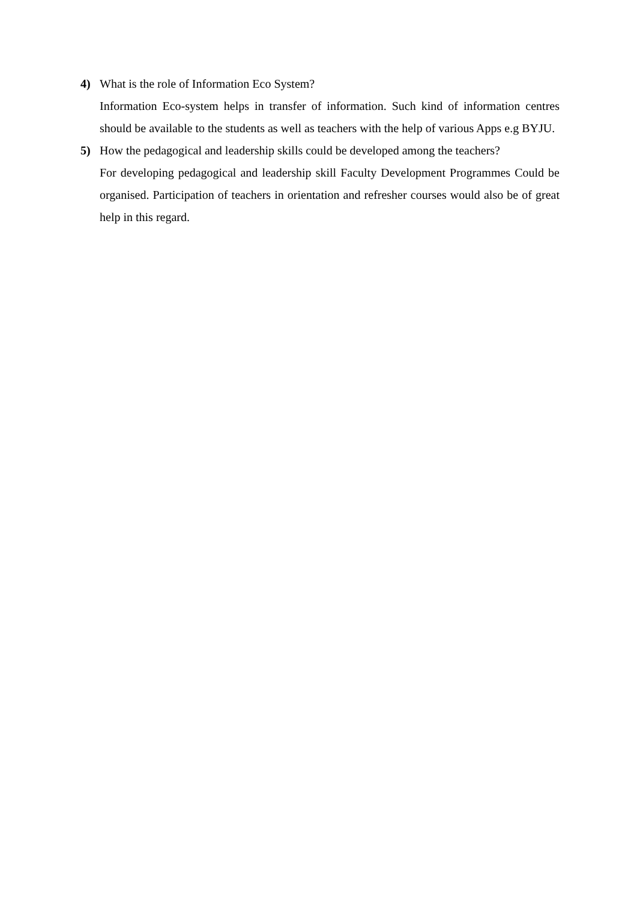4) What is the role of Information Eco System?
Information Eco-system helps in transfer of information. Such kind of information centres should be available to the students as well as teachers with the help of various Apps e.g BYJU.
5) How the pedagogical and leadership skills could be developed among the teachers?
For developing pedagogical and leadership skill Faculty Development Programmes Could be organised. Participation of teachers in orientation and refresher courses would also be of great help in this regard.